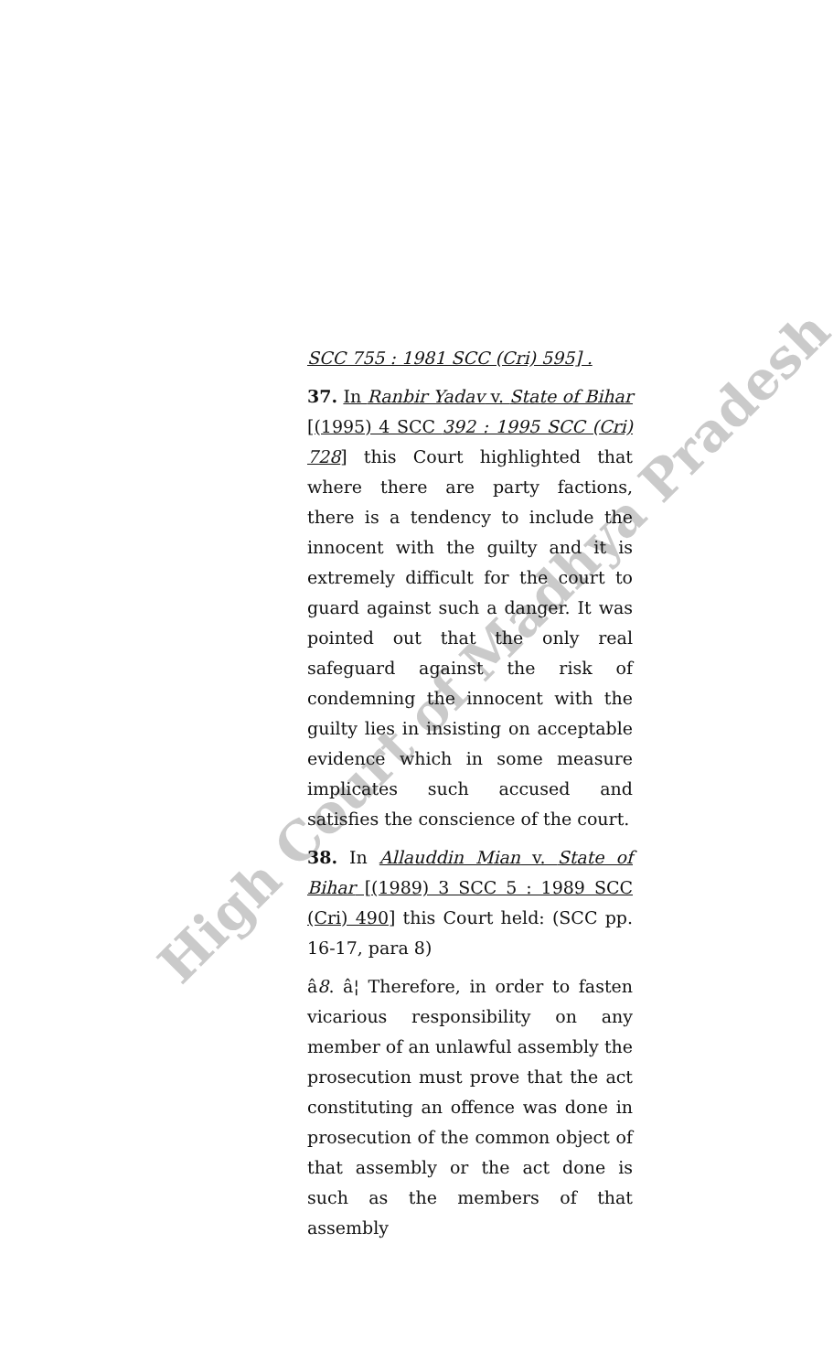High Court of Madhya Pradesh
SCC 755 : 1981 SCC (Cri) 595] .
37. In Ranbir Yadav v. State of Bihar [(1995) 4 SCC 392 : 1995 SCC (Cri) 728] this Court highlighted that where there are party factions, there is a tendency to include the innocent with the guilty and it is extremely difficult for the court to guard against such a danger. It was pointed out that the only real safeguard against the risk of condemning the innocent with the guilty lies in insisting on acceptable evidence which in some measure implicates such accused and satisfies the conscience of the court.
38. In Allauddin Mian v. State of Bihar [(1989) 3 SCC 5 : 1989 SCC (Cri) 490] this Court held: (SCC pp. 16-17, para 8)
â8. â¦ Therefore, in order to fasten vicarious responsibility on any member of an unlawful assembly the prosecution must prove that the act constituting an offence was done in prosecution of the common object of that assembly or the act done is such as the members of that assembly